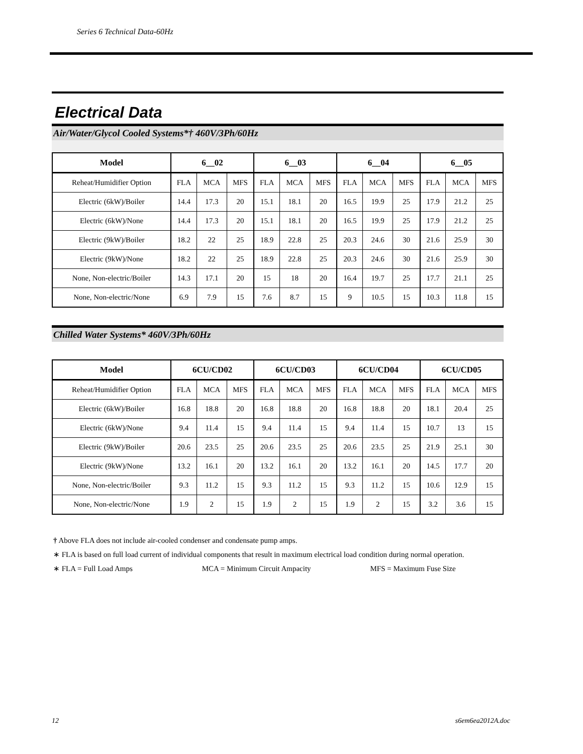Series 6 Technical Data-60Hz
Electrical Data
Air/Water/Glycol Cooled Systems*† 460V/3Ph/60Hz
| Model | 6__02 | | | 6__03 | | | 6__04 | | | 6__05 | | |
| --- | --- | --- | --- | --- | --- | --- | --- | --- | --- | --- | --- | --- |
| Reheat/Humidifier Option | FLA | MCA | MFS | FLA | MCA | MFS | FLA | MCA | MFS | FLA | MCA | MFS |
| Electric (6kW)/Boiler | 14.4 | 17.3 | 20 | 15.1 | 18.1 | 20 | 16.5 | 19.9 | 25 | 17.9 | 21.2 | 25 |
| Electric (6kW)/None | 14.4 | 17.3 | 20 | 15.1 | 18.1 | 20 | 16.5 | 19.9 | 25 | 17.9 | 21.2 | 25 |
| Electric (9kW)/Boiler | 18.2 | 22 | 25 | 18.9 | 22.8 | 25 | 20.3 | 24.6 | 30 | 21.6 | 25.9 | 30 |
| Electric (9kW)/None | 18.2 | 22 | 25 | 18.9 | 22.8 | 25 | 20.3 | 24.6 | 30 | 21.6 | 25.9 | 30 |
| None, Non-electric/Boiler | 14.3 | 17.1 | 20 | 15 | 18 | 20 | 16.4 | 19.7 | 25 | 17.7 | 21.1 | 25 |
| None, Non-electric/None | 6.9 | 7.9 | 15 | 7.6 | 8.7 | 15 | 9 | 10.5 | 15 | 10.3 | 11.8 | 15 |
Chilled Water Systems* 460V/3Ph/60Hz
| Model | 6CU/CD02 | | | 6CU/CD03 | | | 6CU/CD04 | | | 6CU/CD05 | | |
| --- | --- | --- | --- | --- | --- | --- | --- | --- | --- | --- | --- | --- |
| Reheat/Humidifier Option | FLA | MCA | MFS | FLA | MCA | MFS | FLA | MCA | MFS | FLA | MCA | MFS |
| Electric (6kW)/Boiler | 16.8 | 18.8 | 20 | 16.8 | 18.8 | 20 | 16.8 | 18.8 | 20 | 18.1 | 20.4 | 25 |
| Electric (6kW)/None | 9.4 | 11.4 | 15 | 9.4 | 11.4 | 15 | 9.4 | 11.4 | 15 | 10.7 | 13 | 15 |
| Electric (9kW)/Boiler | 20.6 | 23.5 | 25 | 20.6 | 23.5 | 25 | 20.6 | 23.5 | 25 | 21.9 | 25.1 | 30 |
| Electric (9kW)/None | 13.2 | 16.1 | 20 | 13.2 | 16.1 | 20 | 13.2 | 16.1 | 20 | 14.5 | 17.7 | 20 |
| None, Non-electric/Boiler | 9.3 | 11.2 | 15 | 9.3 | 11.2 | 15 | 9.3 | 11.2 | 15 | 10.6 | 12.9 | 15 |
| None, Non-electric/None | 1.9 | 2 | 15 | 1.9 | 2 | 15 | 1.9 | 2 | 15 | 3.2 | 3.6 | 15 |
† Above FLA does not include air-cooled condenser and condensate pump amps.
∗ FLA is based on full load current of individual components that result in maximum electrical load condition during normal operation.
∗ FLA = Full Load Amps MCA = Minimum Circuit Ampacity MFS = Maximum Fuse Size
12 s6em6ea2012A.doc